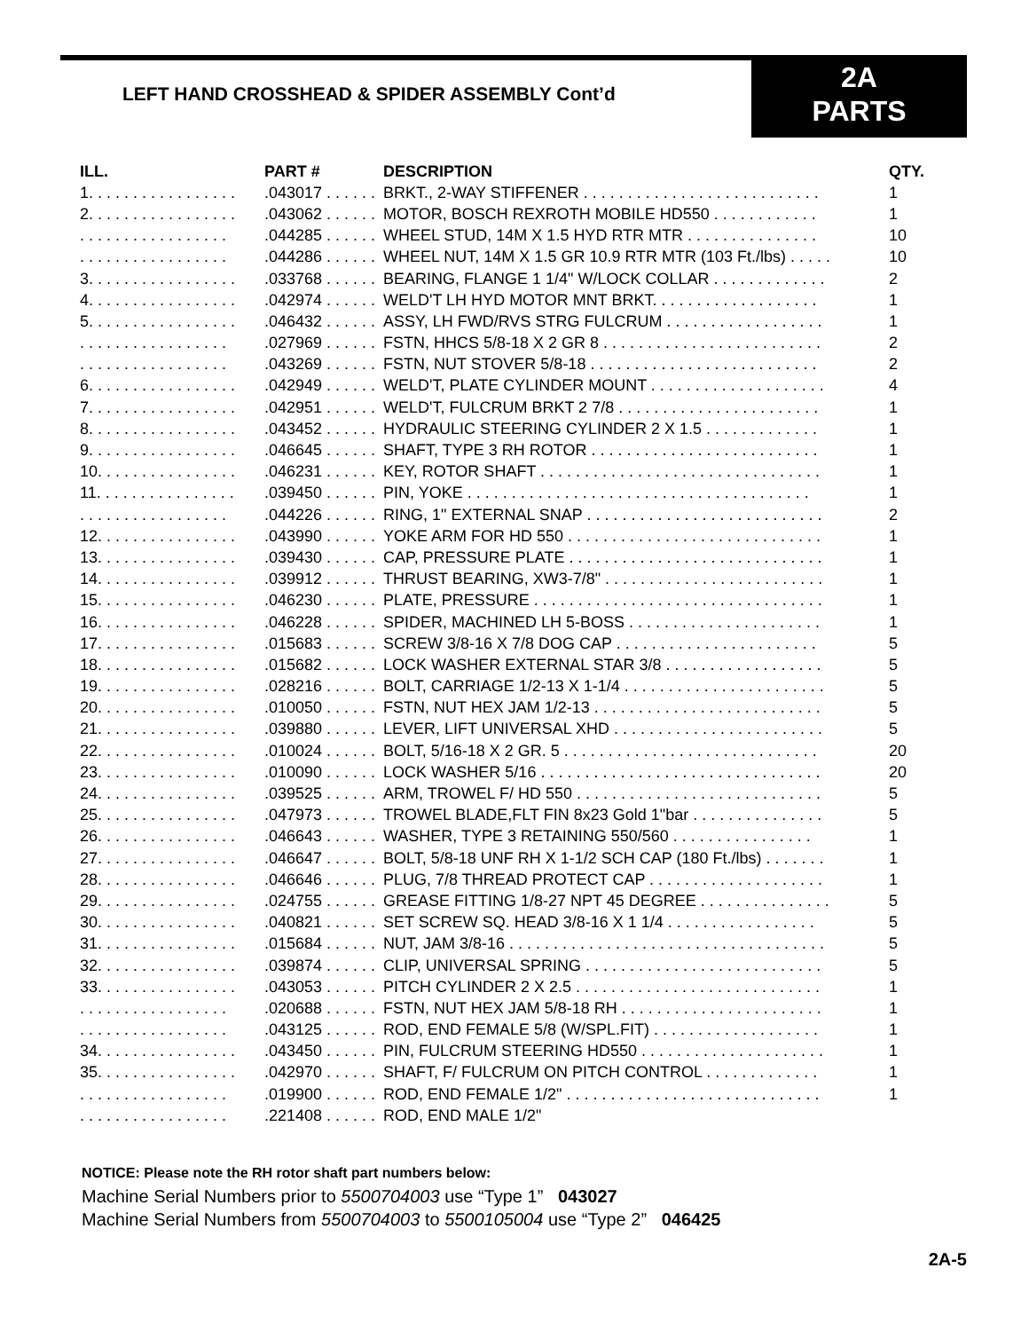LEFT HAND CROSSHEAD & SPIDER ASSEMBLY Cont’d
2A
PARTS
| ILL. | PART # | DESCRIPTION | QTY. |
| --- | --- | --- | --- |
| 1. . . . . . . . . . . . . . . . . | .043017 . . . . . . | BRKT., 2-WAY STIFFENER . . . . . . . . . . . . . . . . . . . . . . . . . . . | 1 |
| 2. . . . . . . . . . . . . . . . . | .043062 . . . . . . | MOTOR, BOSCH REXROTH MOBILE HD550 . . . . . . . . . . . . | 1 |
| . . . . . . . . . . . . . . . . . | .044285 . . . . . . | WHEEL STUD, 14M X 1.5 HYD RTR MTR . . . . . . . . . . . . . . . | 10 |
| . . . . . . . . . . . . . . . . . | .044286 . . . . . . | WHEEL NUT, 14M X 1.5 GR 10.9 RTR MTR (103 Ft./lbs) . . . . . | 10 |
| 3. . . . . . . . . . . . . . . . . | .033768 . . . . . . | BEARING, FLANGE 1 1/4" W/LOCK COLLAR . . . . . . . . . . . . . | 2 |
| 4. . . . . . . . . . . . . . . . . | .042974 . . . . . . | WELD'T LH HYD MOTOR MNT BRKT. . . . . . . . . . . . . . . . . . . | 1 |
| 5. . . . . . . . . . . . . . . . . | .046432 . . . . . . | ASSY, LH FWD/RVS STRG FULCRUM . . . . . . . . . . . . . . . . . . | 1 |
| . . . . . . . . . . . . . . . . . | .027969 . . . . . . | FSTN, HHCS 5/8-18 X 2 GR 8 . . . . . . . . . . . . . . . . . . . . . . . . . | 2 |
| . . . . . . . . . . . . . . . . . | .043269 . . . . . . | FSTN, NUT STOVER 5/8-18 . . . . . . . . . . . . . . . . . . . . . . . . . . | 2 |
| 6. . . . . . . . . . . . . . . . . | .042949 . . . . . . | WELD'T, PLATE CYLINDER MOUNT . . . . . . . . . . . . . . . . . . . . | 4 |
| 7. . . . . . . . . . . . . . . . . | .042951 . . . . . . | WELD'T, FULCRUM BRKT 2 7/8 . . . . . . . . . . . . . . . . . . . . . . . | 1 |
| 8. . . . . . . . . . . . . . . . . | .043452 . . . . . . | HYDRAULIC STEERING CYLINDER 2 X 1.5 . . . . . . . . . . . . . | 1 |
| 9. . . . . . . . . . . . . . . . . | .046645 . . . . . . | SHAFT, TYPE 3 RH ROTOR . . . . . . . . . . . . . . . . . . . . . . . . . . | 1 |
| 10. . . . . . . . . . . . . . . . | .046231 . . . . . . | KEY, ROTOR SHAFT . . . . . . . . . . . . . . . . . . . . . . . . . . . . . . . . | 1 |
| 11. . . . . . . . . . . . . . . . | .039450 . . . . . . | PIN, YOKE . . . . . . . . . . . . . . . . . . . . . . . . . . . . . . . . . . . . . . . | 1 |
| . . . . . . . . . . . . . . . . . | .044226 . . . . . . | RING, 1" EXTERNAL SNAP . . . . . . . . . . . . . . . . . . . . . . . . . . . | 2 |
| 12. . . . . . . . . . . . . . . . | .043990 . . . . . . | YOKE ARM FOR HD 550 . . . . . . . . . . . . . . . . . . . . . . . . . . . . . | 1 |
| 13. . . . . . . . . . . . . . . . | .039430 . . . . . . | CAP, PRESSURE PLATE . . . . . . . . . . . . . . . . . . . . . . . . . . . . . | 1 |
| 14. . . . . . . . . . . . . . . . | .039912 . . . . . . | THRUST BEARING, XW3-7/8" . . . . . . . . . . . . . . . . . . . . . . . . . | 1 |
| 15. . . . . . . . . . . . . . . . | .046230 . . . . . . | PLATE, PRESSURE . . . . . . . . . . . . . . . . . . . . . . . . . . . . . . . . . | 1 |
| 16. . . . . . . . . . . . . . . . | .046228 . . . . . . | SPIDER, MACHINED LH 5-BOSS . . . . . . . . . . . . . . . . . . . . . . | 1 |
| 17. . . . . . . . . . . . . . . . | .015683 . . . . . . | SCREW 3/8-16 X 7/8 DOG CAP . . . . . . . . . . . . . . . . . . . . . . . | 5 |
| 18. . . . . . . . . . . . . . . . | .015682 . . . . . . | LOCK WASHER EXTERNAL STAR 3/8 . . . . . . . . . . . . . . . . . . | 5 |
| 19. . . . . . . . . . . . . . . . | .028216 . . . . . . | BOLT, CARRIAGE 1/2-13 X 1-1/4 . . . . . . . . . . . . . . . . . . . . . . . | 5 |
| 20. . . . . . . . . . . . . . . . | .010050 . . . . . . | FSTN, NUT HEX JAM 1/2-13 . . . . . . . . . . . . . . . . . . . . . . . . . . | 5 |
| 21. . . . . . . . . . . . . . . . | .039880 . . . . . . | LEVER, LIFT UNIVERSAL XHD . . . . . . . . . . . . . . . . . . . . . . . . | 5 |
| 22. . . . . . . . . . . . . . . . | .010024 . . . . . . | BOLT, 5/16-18 X 2 GR. 5 . . . . . . . . . . . . . . . . . . . . . . . . . . . . . | 20 |
| 23. . . . . . . . . . . . . . . . | .010090 . . . . . . | LOCK WASHER 5/16 . . . . . . . . . . . . . . . . . . . . . . . . . . . . . . . . | 20 |
| 24. . . . . . . . . . . . . . . . | .039525 . . . . . . | ARM, TROWEL F/ HD 550 . . . . . . . . . . . . . . . . . . . . . . . . . . . . | 5 |
| 25. . . . . . . . . . . . . . . . | .047973 . . . . . . | TROWEL BLADE,FLT FIN 8x23 Gold 1"bar . . . . . . . . . . . . . . . | 5 |
| 26. . . . . . . . . . . . . . . . | .046643 . . . . . . | WASHER, TYPE 3 RETAINING 550/560 . . . . . . . . . . . . . . . . | 1 |
| 27. . . . . . . . . . . . . . . . | .046647 . . . . . . | BOLT, 5/8-18 UNF RH X 1-1/2 SCH CAP (180 Ft./lbs) . . . . . . . | 1 |
| 28. . . . . . . . . . . . . . . . | .046646 . . . . . . | PLUG, 7/8 THREAD PROTECT CAP . . . . . . . . . . . . . . . . . . . . | 1 |
| 29. . . . . . . . . . . . . . . . | .024755 . . . . . . | GREASE FITTING 1/8-27 NPT 45 DEGREE . . . . . . . . . . . . . . . | 5 |
| 30. . . . . . . . . . . . . . . . | .040821 . . . . . . | SET SCREW SQ. HEAD 3/8-16 X 1 1/4 . . . . . . . . . . . . . . . . . | 5 |
| 31. . . . . . . . . . . . . . . . | .015684 . . . . . . | NUT, JAM 3/8-16 . . . . . . . . . . . . . . . . . . . . . . . . . . . . . . . . . . . . | 5 |
| 32. . . . . . . . . . . . . . . . | .039874 . . . . . . | CLIP, UNIVERSAL SPRING . . . . . . . . . . . . . . . . . . . . . . . . . . . | 5 |
| 33. . . . . . . . . . . . . . . . | .043053 . . . . . . | PITCH CYLINDER 2 X 2.5 . . . . . . . . . . . . . . . . . . . . . . . . . . . . | 1 |
| . . . . . . . . . . . . . . . . . | .020688 . . . . . . | FSTN, NUT HEX JAM 5/8-18 RH . . . . . . . . . . . . . . . . . . . . . . . | 1 |
| . . . . . . . . . . . . . . . . . | .043125 . . . . . . | ROD, END FEMALE 5/8 (W/SPL.FIT) . . . . . . . . . . . . . . . . . . . | 1 |
| 34. . . . . . . . . . . . . . . . | .043450 . . . . . . | PIN, FULCRUM STEERING HD550 . . . . . . . . . . . . . . . . . . . . . | 1 |
| 35. . . . . . . . . . . . . . . . | .042970 . . . . . . | SHAFT, F/ FULCRUM ON PITCH CONTROL . . . . . . . . . . . . . | 1 |
| . . . . . . . . . . . . . . . . . | .019900 . . . . . . | ROD, END FEMALE 1/2" . . . . . . . . . . . . . . . . . . . . . . . . . . . . . | 1 |
| . . . . . . . . . . . . . . . . . | .221408 . . . . . . | ROD, END MALE 1/2" | |
NOTICE: Please note the RH rotor shaft part numbers below:
Machine Serial Numbers prior to 5500704003 use “Type 1” 043027
Machine Serial Numbers from 5500704003 to 5500105004 use “Type 2” 046425
2A-5